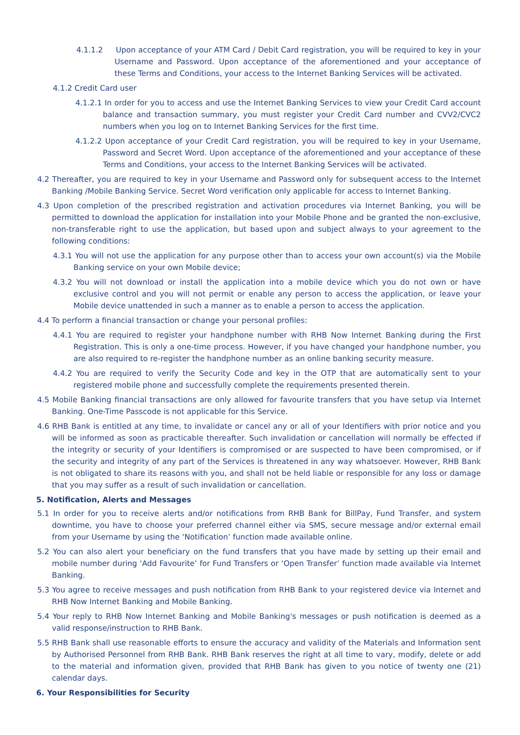4.1.1.2 Upon acceptance of your ATM Card / Debit Card registration, you will be required to key in your Username and Password. Upon acceptance of the aforementioned and your acceptance of these Terms and Conditions, your access to the Internet Banking Services will be activated.
4.1.2 Credit Card user
4.1.2.1 In order for you to access and use the Internet Banking Services to view your Credit Card account balance and transaction summary, you must register your Credit Card number and CVV2/CVC2 numbers when you log on to Internet Banking Services for the first time.
4.1.2.2 Upon acceptance of your Credit Card registration, you will be required to key in your Username, Password and Secret Word. Upon acceptance of the aforementioned and your acceptance of these Terms and Conditions, your access to the Internet Banking Services will be activated.
4.2 Thereafter, you are required to key in your Username and Password only for subsequent access to the Internet Banking /Mobile Banking Service. Secret Word verification only applicable for access to Internet Banking.
4.3 Upon completion of the prescribed registration and activation procedures via Internet Banking, you will be permitted to download the application for installation into your Mobile Phone and be granted the non-exclusive, non-transferable right to use the application, but based upon and subject always to your agreement to the following conditions:
4.3.1 You will not use the application for any purpose other than to access your own account(s) via the Mobile Banking service on your own Mobile device;
4.3.2 You will not download or install the application into a mobile device which you do not own or have exclusive control and you will not permit or enable any person to access the application, or leave your Mobile device unattended in such a manner as to enable a person to access the application.
4.4 To perform a financial transaction or change your personal profiles:
4.4.1 You are required to register your handphone number with RHB Now Internet Banking during the First Registration. This is only a one-time process. However, if you have changed your handphone number, you are also required to re-register the handphone number as an online banking security measure.
4.4.2 You are required to verify the Security Code and key in the OTP that are automatically sent to your registered mobile phone and successfully complete the requirements presented therein.
4.5 Mobile Banking financial transactions are only allowed for favourite transfers that you have setup via Internet Banking. One-Time Passcode is not applicable for this Service.
4.6 RHB Bank is entitled at any time, to invalidate or cancel any or all of your Identifiers with prior notice and you will be informed as soon as practicable thereafter. Such invalidation or cancellation will normally be effected if the integrity or security of your Identifiers is compromised or are suspected to have been compromised, or if the security and integrity of any part of the Services is threatened in any way whatsoever. However, RHB Bank is not obligated to share its reasons with you, and shall not be held liable or responsible for any loss or damage that you may suffer as a result of such invalidation or cancellation.
5. Notification, Alerts and Messages
5.1 In order for you to receive alerts and/or notifications from RHB Bank for BillPay, Fund Transfer, and system downtime, you have to choose your preferred channel either via SMS, secure message and/or external email from your Username by using the ‘Notification’ function made available online.
5.2 You can also alert your beneficiary on the fund transfers that you have made by setting up their email and mobile number during ‘Add Favourite’ for Fund Transfers or ‘Open Transfer’ function made available via Internet Banking.
5.3 You agree to receive messages and push notification from RHB Bank to your registered device via Internet and RHB Now Internet Banking and Mobile Banking.
5.4 Your reply to RHB Now Internet Banking and Mobile Banking's messages or push notification is deemed as a valid response/instruction to RHB Bank.
5.5 RHB Bank shall use reasonable efforts to ensure the accuracy and validity of the Materials and Information sent by Authorised Personnel from RHB Bank. RHB Bank reserves the right at all time to vary, modify, delete or add to the material and information given, provided that RHB Bank has given to you notice of twenty one (21) calendar days.
6. Your Responsibilities for Security